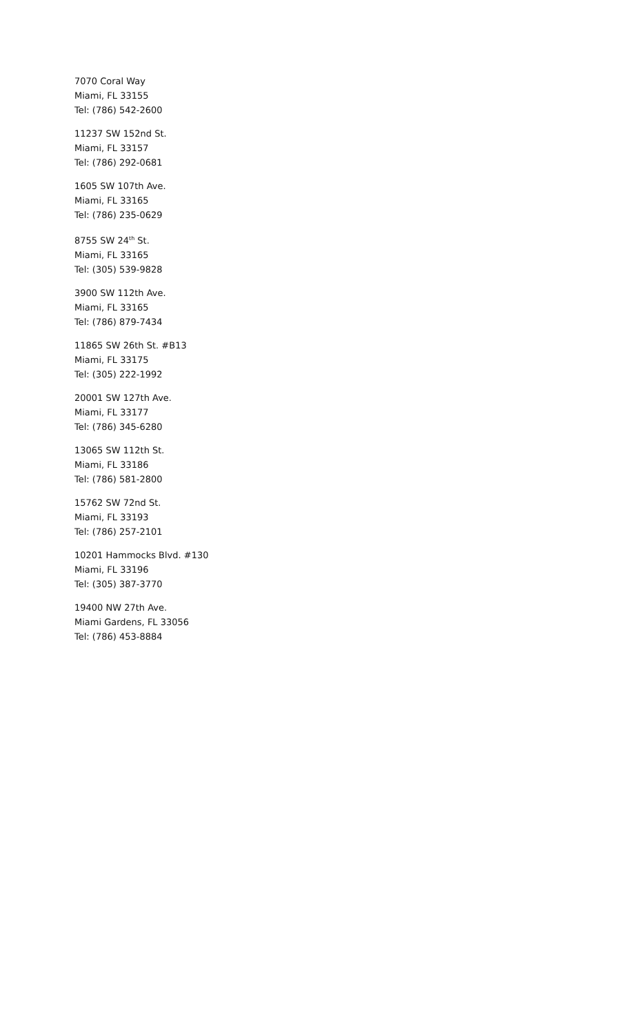7070 Coral Way
Miami, FL 33155
Tel: (786) 542-2600
11237 SW 152nd St.
Miami, FL 33157
Tel: (786) 292-0681
1605 SW 107th Ave.
Miami, FL 33165
Tel: (786) 235-0629
8755 SW 24<sup>th</sup> St.
Miami, FL 33165
Tel: (305) 539-9828
3900 SW 112th Ave.
Miami, FL 33165
Tel: (786) 879-7434
11865 SW 26th St. #B13
Miami, FL 33175
Tel: (305) 222-1992
20001 SW 127th Ave.
Miami, FL 33177
Tel: (786) 345-6280
13065 SW 112th St.
Miami, FL 33186
Tel: (786) 581-2800
15762 SW 72nd St.
Miami, FL 33193
Tel: (786) 257-2101
10201 Hammocks Blvd. #130
Miami, FL 33196
Tel: (305) 387-3770
19400 NW 27th Ave.
Miami Gardens, FL 33056
Tel: (786) 453-8884